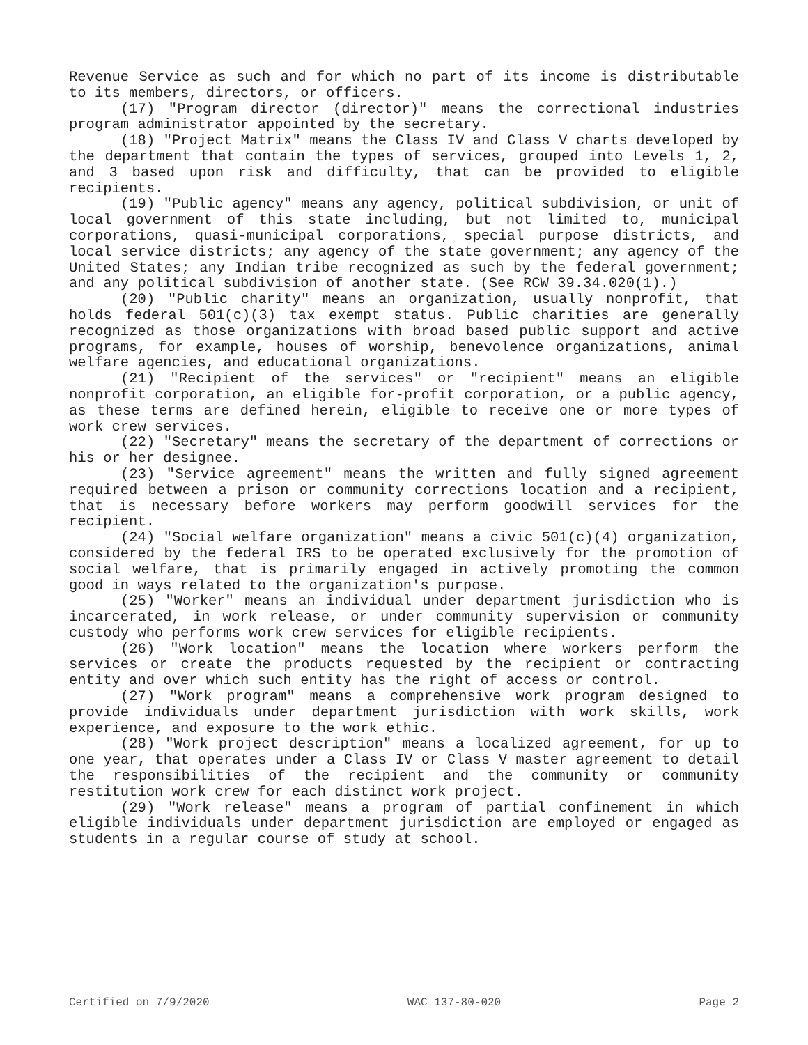Revenue Service as such and for which no part of its income is distributable to its members, directors, or officers.
(17) "Program director (director)" means the correctional industries program administrator appointed by the secretary.
(18) "Project Matrix" means the Class IV and Class V charts developed by the department that contain the types of services, grouped into Levels 1, 2, and 3 based upon risk and difficulty, that can be provided to eligible recipients.
(19) "Public agency" means any agency, political subdivision, or unit of local government of this state including, but not limited to, municipal corporations, quasi-municipal corporations, special purpose districts, and local service districts; any agency of the state government; any agency of the United States; any Indian tribe recognized as such by the federal government; and any political subdivision of another state. (See RCW 39.34.020(1).)
(20) "Public charity" means an organization, usually nonprofit, that holds federal 501(c)(3) tax exempt status. Public charities are generally recognized as those organizations with broad based public support and active programs, for example, houses of worship, benevolence organizations, animal welfare agencies, and educational organizations.
(21) "Recipient of the services" or "recipient" means an eligible nonprofit corporation, an eligible for-profit corporation, or a public agency, as these terms are defined herein, eligible to receive one or more types of work crew services.
(22) "Secretary" means the secretary of the department of corrections or his or her designee.
(23) "Service agreement" means the written and fully signed agreement required between a prison or community corrections location and a recipient, that is necessary before workers may perform goodwill services for the recipient.
(24) "Social welfare organization" means a civic 501(c)(4) organization, considered by the federal IRS to be operated exclusively for the promotion of social welfare, that is primarily engaged in actively promoting the common good in ways related to the organization's purpose.
(25) "Worker" means an individual under department jurisdiction who is incarcerated, in work release, or under community supervision or community custody who performs work crew services for eligible recipients.
(26) "Work location" means the location where workers perform the services or create the products requested by the recipient or contracting entity and over which such entity has the right of access or control.
(27) "Work program" means a comprehensive work program designed to provide individuals under department jurisdiction with work skills, work experience, and exposure to the work ethic.
(28) "Work project description" means a localized agreement, for up to one year, that operates under a Class IV or Class V master agreement to detail the responsibilities of the recipient and the community or community restitution work crew for each distinct work project.
(29) "Work release" means a program of partial confinement in which eligible individuals under department jurisdiction are employed or engaged as students in a regular course of study at school.
Certified on 7/9/2020 WAC 137-80-020 Page 2